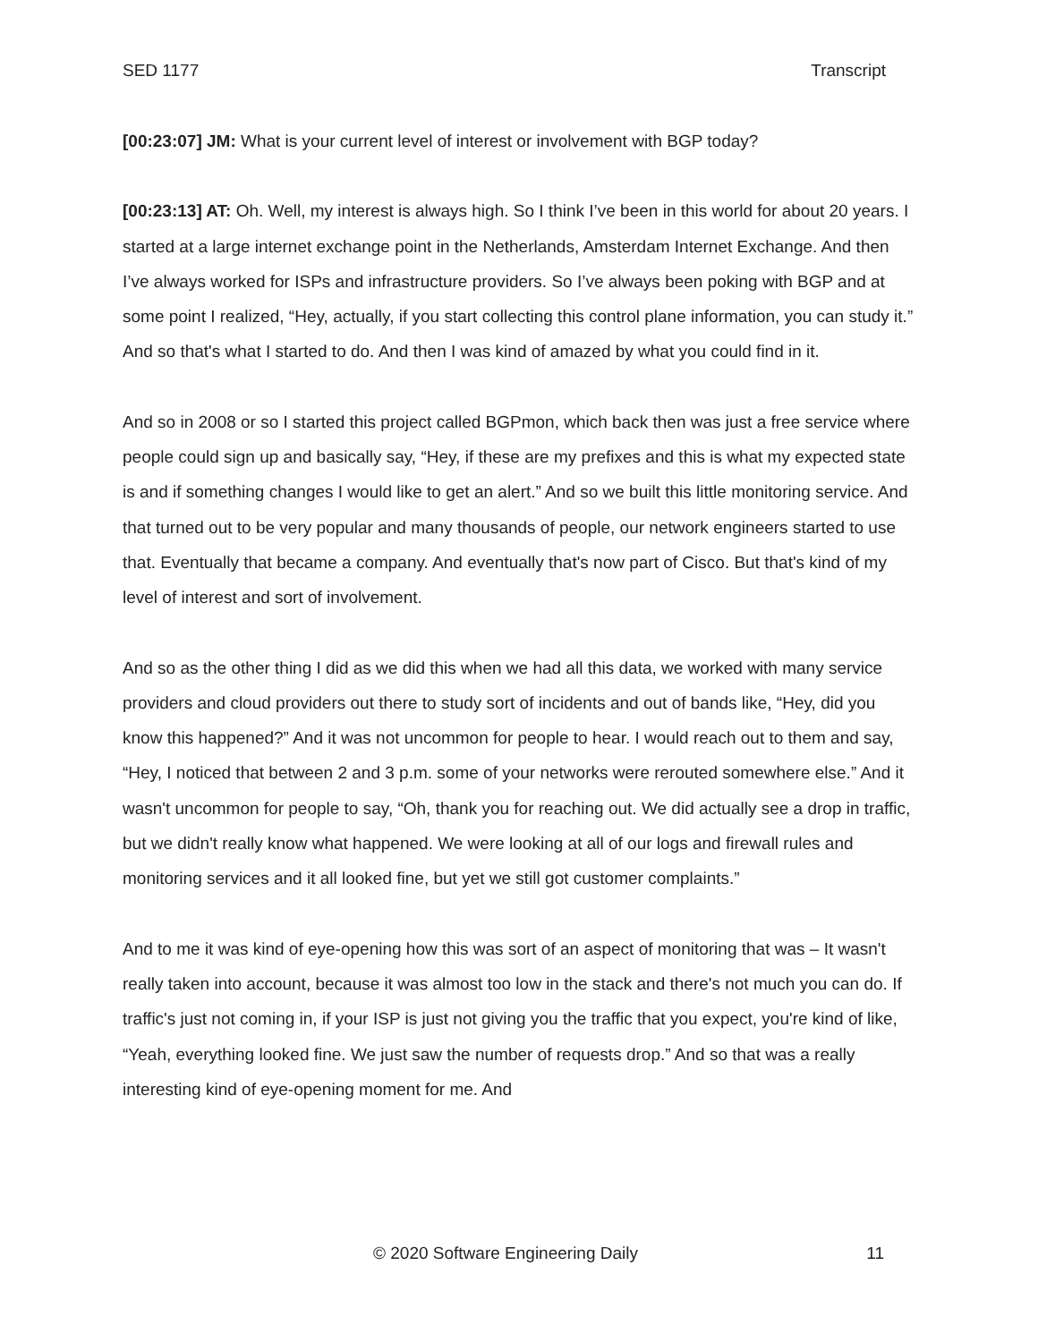SED 1177 Transcript
[00:23:07] JM: What is your current level of interest or involvement with BGP today?
[00:23:13] AT: Oh. Well, my interest is always high. So I think I’ve been in this world for about 20 years. I started at a large internet exchange point in the Netherlands, Amsterdam Internet Exchange. And then I’ve always worked for ISPs and infrastructure providers. So I’ve always been poking with BGP and at some point I realized, “Hey, actually, if you start collecting this control plane information, you can study it.” And so that's what I started to do. And then I was kind of amazed by what you could find in it.
And so in 2008 or so I started this project called BGPmon, which back then was just a free service where people could sign up and basically say, “Hey, if these are my prefixes and this is what my expected state is and if something changes I would like to get an alert.” And so we built this little monitoring service. And that turned out to be very popular and many thousands of people, our network engineers started to use that. Eventually that became a company. And eventually that's now part of Cisco. But that's kind of my level of interest and sort of involvement.
And so as the other thing I did as we did this when we had all this data, we worked with many service providers and cloud providers out there to study sort of incidents and out of bands like, “Hey, did you know this happened?” And it was not uncommon for people to hear. I would reach out to them and say, “Hey, I noticed that between 2 and 3 p.m. some of your networks were rerouted somewhere else.” And it wasn't uncommon for people to say, “Oh, thank you for reaching out. We did actually see a drop in traffic, but we didn't really know what happened. We were looking at all of our logs and firewall rules and monitoring services and it all looked fine, but yet we still got customer complaints.”
And to me it was kind of eye-opening how this was sort of an aspect of monitoring that was – It wasn't really taken into account, because it was almost too low in the stack and there's not much you can do. If traffic's just not coming in, if your ISP is just not giving you the traffic that you expect, you're kind of like, “Yeah, everything looked fine. We just saw the number of requests drop.” And so that was a really interesting kind of eye-opening moment for me. And
© 2020 Software Engineering Daily 11